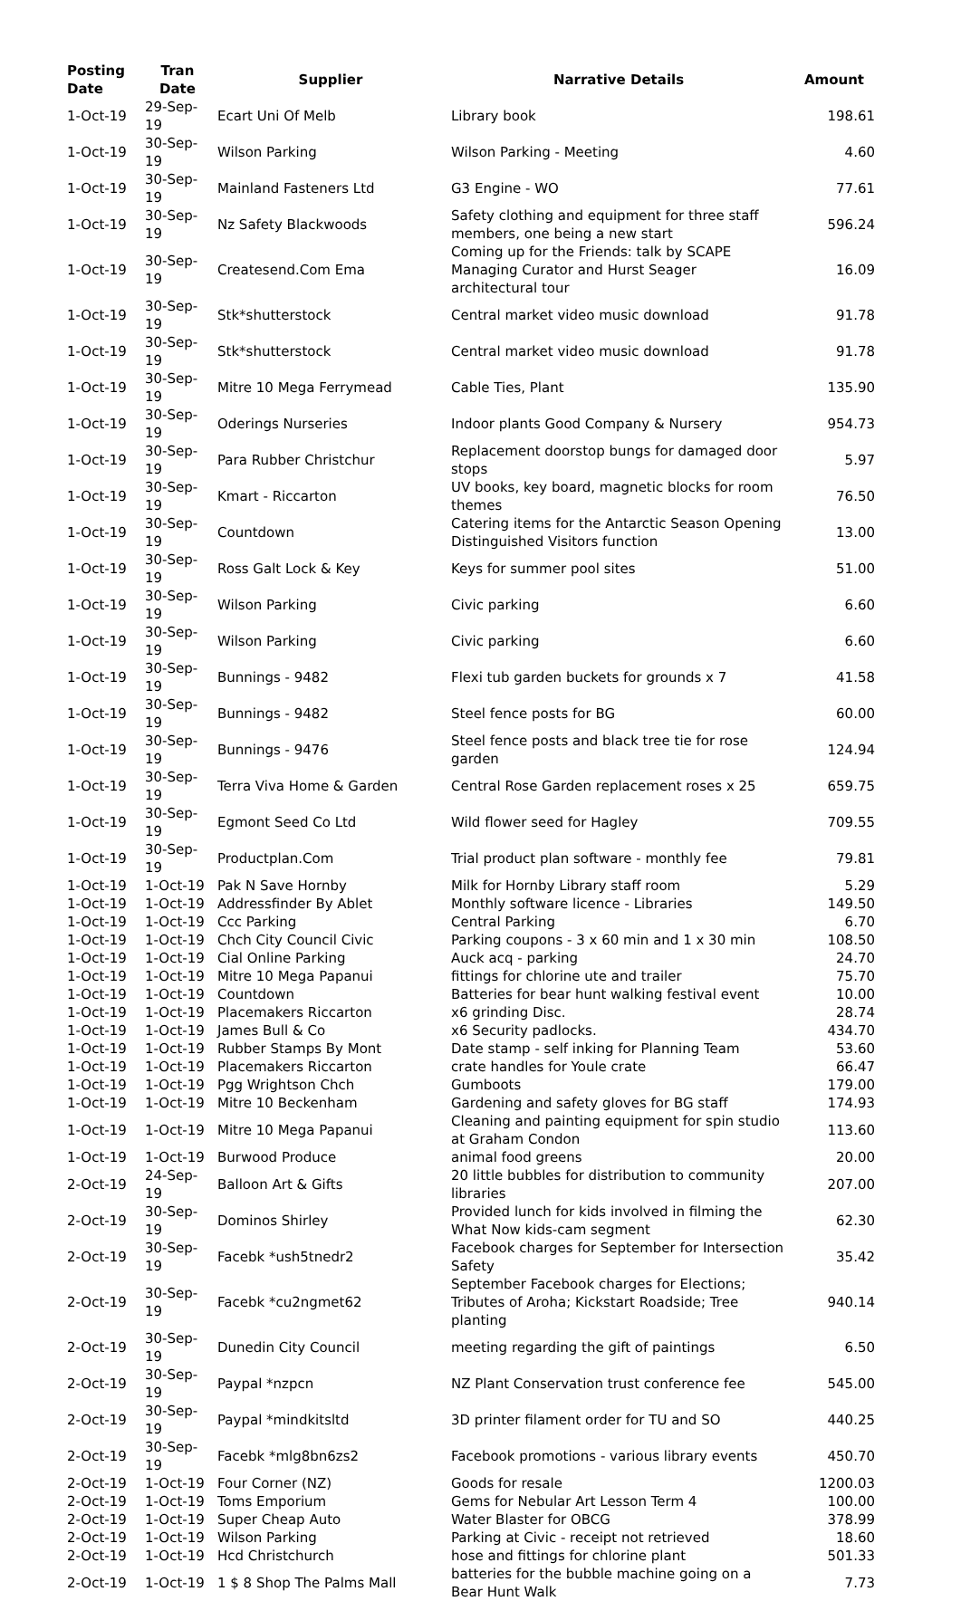| Posting Date | Tran Date | Supplier | Narrative Details | Amount |
| --- | --- | --- | --- | --- |
| 1-Oct-19 | 29-Sep-19 | Ecart Uni Of Melb | Library book | 198.61 |
| 1-Oct-19 | 30-Sep-19 | Wilson Parking | Wilson Parking - Meeting | 4.60 |
| 1-Oct-19 | 30-Sep-19 | Mainland Fasteners Ltd | G3 Engine - WO | 77.61 |
| 1-Oct-19 | 30-Sep-19 | Nz Safety Blackwoods | Safety clothing and equipment for three staff members, one being a new start | 596.24 |
| 1-Oct-19 | 30-Sep-19 | Createsend.Com Ema | Coming up for the Friends: talk by SCAPE Managing Curator and Hurst Seager architectural tour | 16.09 |
| 1-Oct-19 | 30-Sep-19 | Stk*shutterstock | Central market video music download | 91.78 |
| 1-Oct-19 | 30-Sep-19 | Stk*shutterstock | Central market video music download | 91.78 |
| 1-Oct-19 | 30-Sep-19 | Mitre 10 Mega Ferrymead | Cable Ties, Plant | 135.90 |
| 1-Oct-19 | 30-Sep-19 | Oderings Nurseries | Indoor plants Good Company & Nursery | 954.73 |
| 1-Oct-19 | 30-Sep-19 | Para Rubber Christchur | Replacement doorstop bungs for damaged door stops | 5.97 |
| 1-Oct-19 | 30-Sep-19 | Kmart - Riccarton | UV books, key board, magnetic blocks for room themes | 76.50 |
| 1-Oct-19 | 30-Sep-19 | Countdown | Catering items for the Antarctic Season Opening Distinguished Visitors function | 13.00 |
| 1-Oct-19 | 30-Sep-19 | Ross Galt Lock & Key | Keys for summer pool sites | 51.00 |
| 1-Oct-19 | 30-Sep-19 | Wilson Parking | Civic parking | 6.60 |
| 1-Oct-19 | 30-Sep-19 | Wilson Parking | Civic parking | 6.60 |
| 1-Oct-19 | 30-Sep-19 | Bunnings - 9482 | Flexi tub garden buckets for grounds x 7 | 41.58 |
| 1-Oct-19 | 30-Sep-19 | Bunnings - 9482 | Steel fence posts for BG | 60.00 |
| 1-Oct-19 | 30-Sep-19 | Bunnings - 9476 | Steel fence posts and black tree tie for rose garden | 124.94 |
| 1-Oct-19 | 30-Sep-19 | Terra Viva Home & Garden | Central Rose Garden replacement roses x 25 | 659.75 |
| 1-Oct-19 | 30-Sep-19 | Egmont Seed Co Ltd | Wild flower seed for Hagley | 709.55 |
| 1-Oct-19 | 30-Sep-19 | Productplan.Com | Trial product plan software - monthly fee | 79.81 |
| 1-Oct-19 | 1-Oct-19 | Pak N Save Hornby | Milk for Hornby Library staff room | 5.29 |
| 1-Oct-19 | 1-Oct-19 | Addressfinder By Ablet | Monthly software licence - Libraries | 149.50 |
| 1-Oct-19 | 1-Oct-19 | Ccc Parking | Central Parking | 6.70 |
| 1-Oct-19 | 1-Oct-19 | Chch City Council Civic | Parking coupons - 3 x 60 min and 1 x 30 min | 108.50 |
| 1-Oct-19 | 1-Oct-19 | Cial Online Parking | Auck acq - parking | 24.70 |
| 1-Oct-19 | 1-Oct-19 | Mitre 10 Mega Papanui | fittings for chlorine ute and trailer | 75.70 |
| 1-Oct-19 | 1-Oct-19 | Countdown | Batteries for bear hunt walking festival event | 10.00 |
| 1-Oct-19 | 1-Oct-19 | Placemakers Riccarton | x6 grinding Disc. | 28.74 |
| 1-Oct-19 | 1-Oct-19 | James Bull & Co | x6 Security padlocks. | 434.70 |
| 1-Oct-19 | 1-Oct-19 | Rubber Stamps By Mont | Date stamp - self inking for Planning Team | 53.60 |
| 1-Oct-19 | 1-Oct-19 | Placemakers Riccarton | crate handles for Youle crate | 66.47 |
| 1-Oct-19 | 1-Oct-19 | Pgg Wrightson Chch | Gumboots | 179.00 |
| 1-Oct-19 | 1-Oct-19 | Mitre 10 Beckenham | Gardening and safety gloves for BG staff | 174.93 |
| 1-Oct-19 | 1-Oct-19 | Mitre 10 Mega Papanui | Cleaning and painting equipment for spin studio at Graham Condon | 113.60 |
| 1-Oct-19 | 1-Oct-19 | Burwood Produce | animal food greens | 20.00 |
| 2-Oct-19 | 24-Sep-19 | Balloon Art & Gifts | 20 little bubbles for distribution to community libraries | 207.00 |
| 2-Oct-19 | 30-Sep-19 | Dominos Shirley | Provided lunch for kids involved in filming the What Now kids-cam segment | 62.30 |
| 2-Oct-19 | 30-Sep-19 | Facebk *ush5tnedr2 | Facebook charges for September for Intersection Safety | 35.42 |
| 2-Oct-19 | 30-Sep-19 | Facebk *cu2ngmet62 | September Facebook charges for Elections; Tributes of Aroha; Kickstart Roadside; Tree planting | 940.14 |
| 2-Oct-19 | 30-Sep-19 | Dunedin City Council | meeting regarding the gift of paintings | 6.50 |
| 2-Oct-19 | 30-Sep-19 | Paypal *nzpcn | NZ Plant Conservation trust conference fee | 545.00 |
| 2-Oct-19 | 30-Sep-19 | Paypal *mindkitsltd | 3D printer filament order for TU and SO | 440.25 |
| 2-Oct-19 | 30-Sep-19 | Facebk *mlg8bn6zs2 | Facebook promotions - various library events | 450.70 |
| 2-Oct-19 | 1-Oct-19 | Four Corner (NZ) | Goods for resale | 1200.03 |
| 2-Oct-19 | 1-Oct-19 | Toms Emporium | Gems for Nebular Art Lesson Term 4 | 100.00 |
| 2-Oct-19 | 1-Oct-19 | Super Cheap Auto | Water Blaster for OBCG | 378.99 |
| 2-Oct-19 | 1-Oct-19 | Wilson Parking | Parking at Civic - receipt not retrieved | 18.60 |
| 2-Oct-19 | 1-Oct-19 | Hcd Christchurch | hose and fittings for chlorine plant | 501.33 |
| 2-Oct-19 | 1-Oct-19 | 1 $ 8 Shop The Palms Mall | batteries for the bubble machine going on a Bear Hunt Walk | 7.73 |